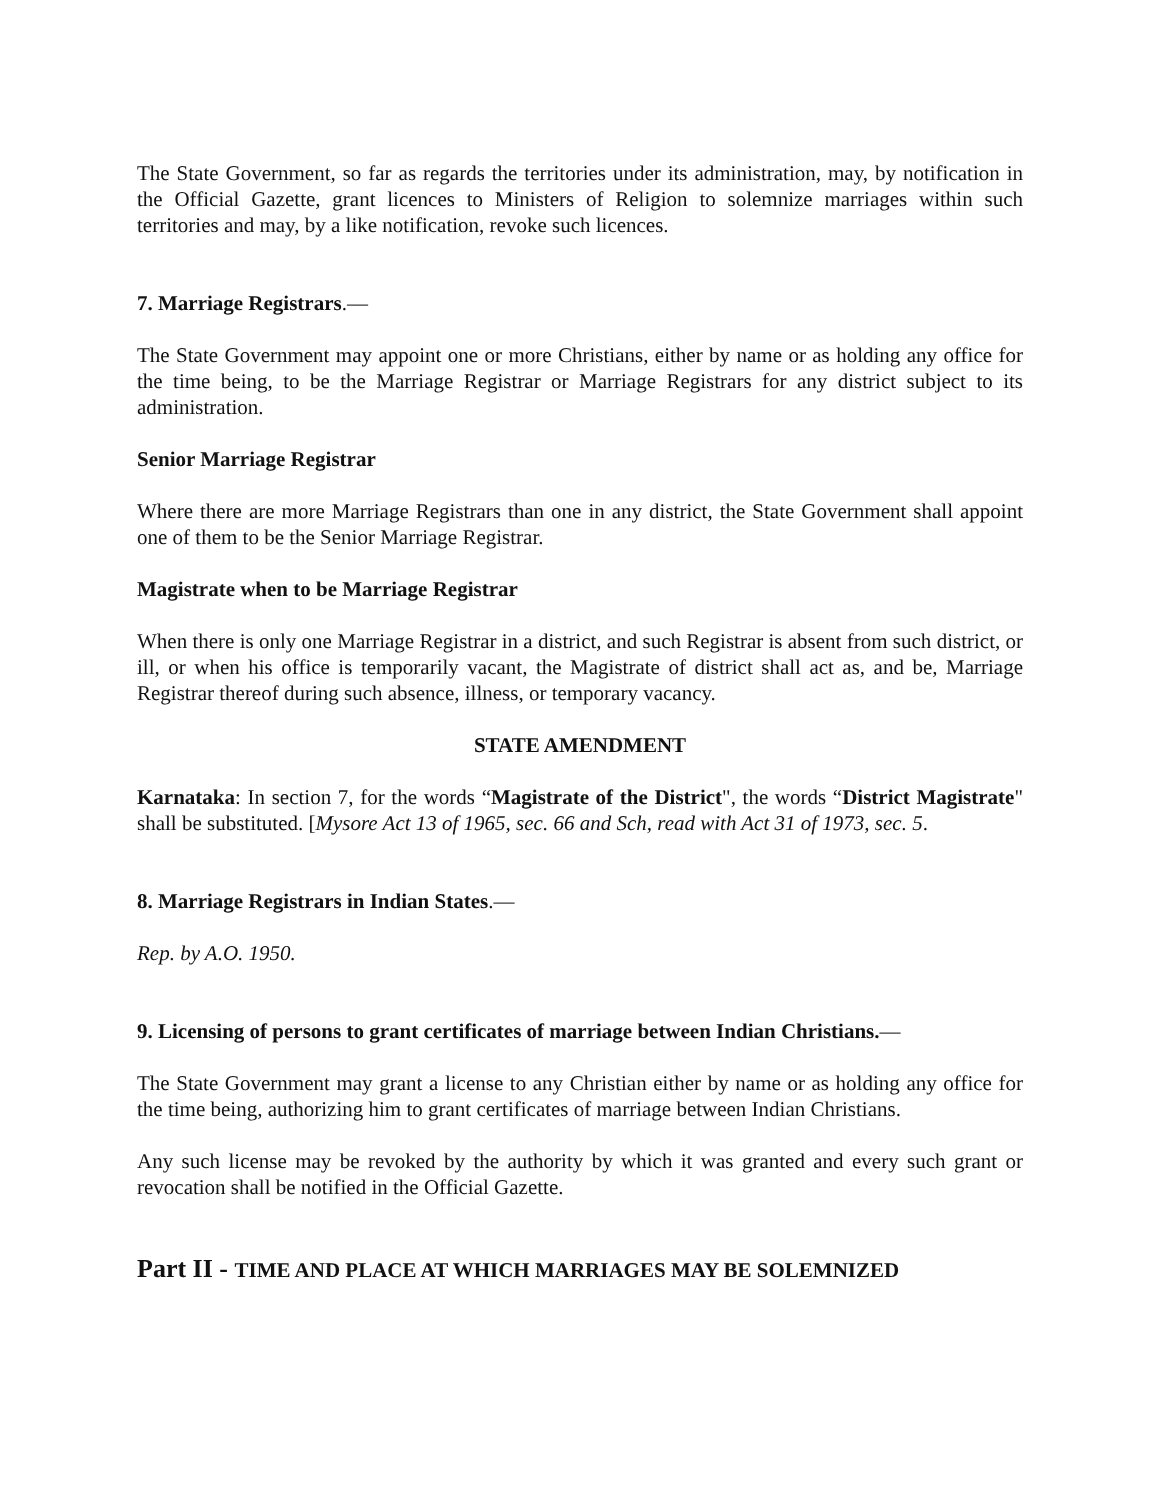The State Government, so far as regards the territories under its administration, may, by notification in the Official Gazette, grant licences to Ministers of Religion to solemnize marriages within such territories and may, by a like notification, revoke such licences.
7. Marriage Registrars.—
The State Government may appoint one or more Christians, either by name or as holding any office for the time being, to be the Marriage Registrar or Marriage Registrars for any district subject to its administration.
Senior Marriage Registrar
Where there are more Marriage Registrars than one in any district, the State Government shall appoint one of them to be the Senior Marriage Registrar.
Magistrate when to be Marriage Registrar
When there is only one Marriage Registrar in a district, and such Registrar is absent from such district, or ill, or when his office is temporarily vacant, the Magistrate of district shall act as, and be, Marriage Registrar thereof during such absence, illness, or temporary vacancy.
STATE AMENDMENT
Karnataka: In section 7, for the words “Magistrate of the District", the words “District Magistrate" shall be substituted. [Mysore Act 13 of 1965, sec. 66 and Sch, read with Act 31 of 1973, sec. 5.
8. Marriage Registrars in Indian States.—
Rep. by A.O. 1950.
9. Licensing of persons to grant certificates of marriage between Indian Christians.—
The State Government may grant a license to any Christian either by name or as holding any office for the time being, authorizing him to grant certificates of marriage between Indian Christians.
Any such license may be revoked by the authority by which it was granted and every such grant or revocation shall be notified in the Official Gazette.
Part II - TIME AND PLACE AT WHICH MARRIAGES MAY BE SOLEMNIZED